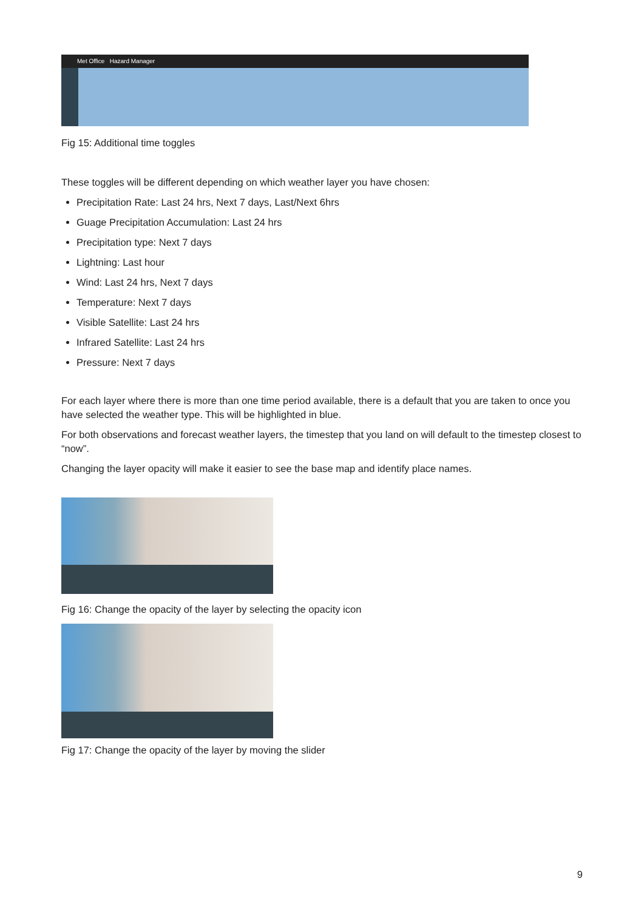Met Office Hazard Manager
Fig 15: Additional time toggles
These toggles will be different depending on which weather layer you have chosen:
Precipitation Rate: Last 24 hrs, Next 7 days, Last/Next 6hrs
Guage Precipitation Accumulation: Last 24 hrs
Precipitation type: Next 7 days
Lightning: Last hour
Wind: Last 24 hrs, Next 7 days
Temperature: Next 7 days
Visible Satellite: Last 24 hrs
Infrared Satellite: Last 24 hrs
Pressure: Next 7 days
For each layer where there is more than one time period available, there is a default that you are taken to once you have selected the weather type. This will be highlighted in blue.
For both observations and forecast weather layers, the timestep that you land on will default to the timestep closest to “now”.
Changing the layer opacity will make it easier to see the base map and identify place names.
Fig 16: Change the opacity of the layer by selecting the opacity icon
Fig 17: Change the opacity of the layer by moving the slider
9